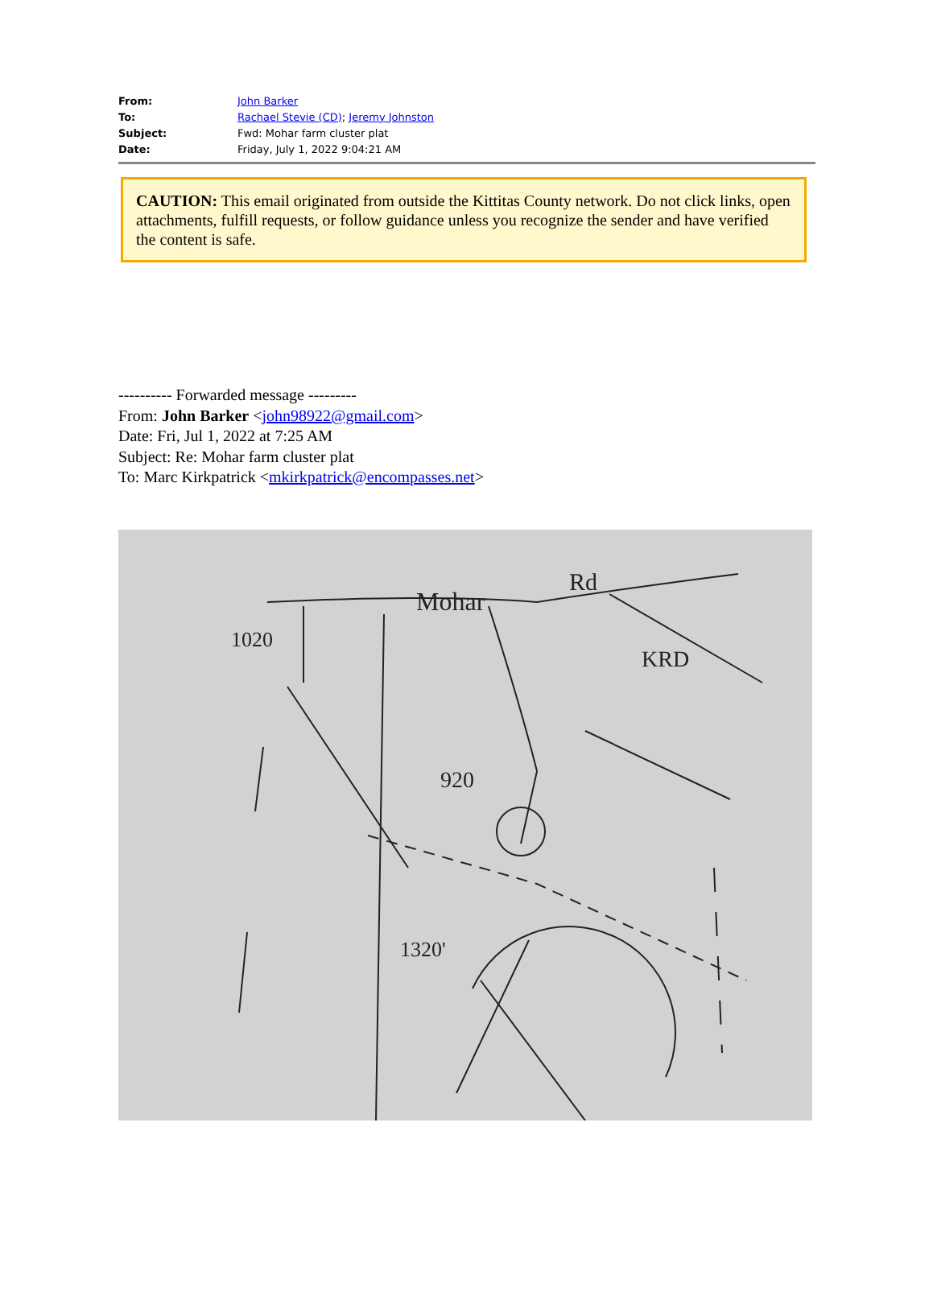| From: | John Barker |
| To: | Rachael Stevie (CD) ; Jeremy Johnston |
| Subject: | Fwd: Mohar farm cluster plat |
| Date: | Friday, July 1, 2022 9:04:21 AM |
CAUTION: This email originated from outside the Kittitas County network. Do not click links, open attachments, fulfill requests, or follow guidance unless you recognize the sender and have verified the content is safe.
---------- Forwarded message ---------
From: John Barker <john98922@gmail.com>
Date: Fri, Jul 1, 2022 at 7:25 AM
Subject: Re: Mohar farm cluster plat
To: Marc Kirkpatrick <mkirkpatrick@encompasses.net>
Mohar
Rd
KRD
920
1020
1320'